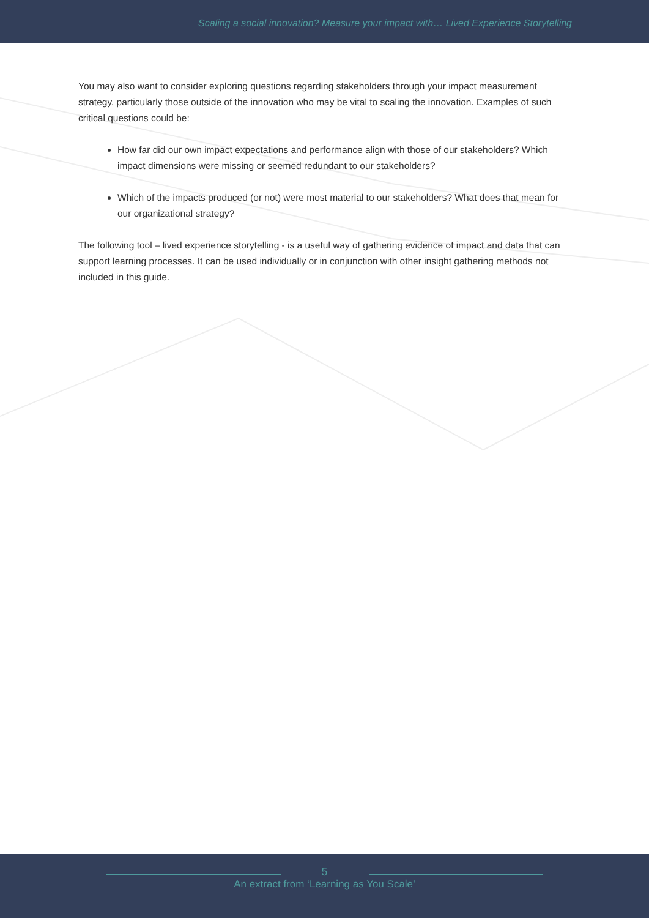Scaling a social innovation? Measure your impact with… Lived Experience Storytelling
You may also want to consider exploring questions regarding stakeholders through your impact measurement strategy, particularly those outside of the innovation who may be vital to scaling the innovation. Examples of such critical questions could be:
How far did our own impact expectations and performance align with those of our stakeholders? Which impact dimensions were missing or seemed redundant to our stakeholders?
Which of the impacts produced (or not) were most material to our stakeholders? What does that mean for our organizational strategy?
The following tool – lived experience storytelling - is a useful way of gathering evidence of impact and data that can support learning processes. It can be used individually or in conjunction with other insight gathering methods not included in this guide.
5
An extract from ‘Learning as You Scale’